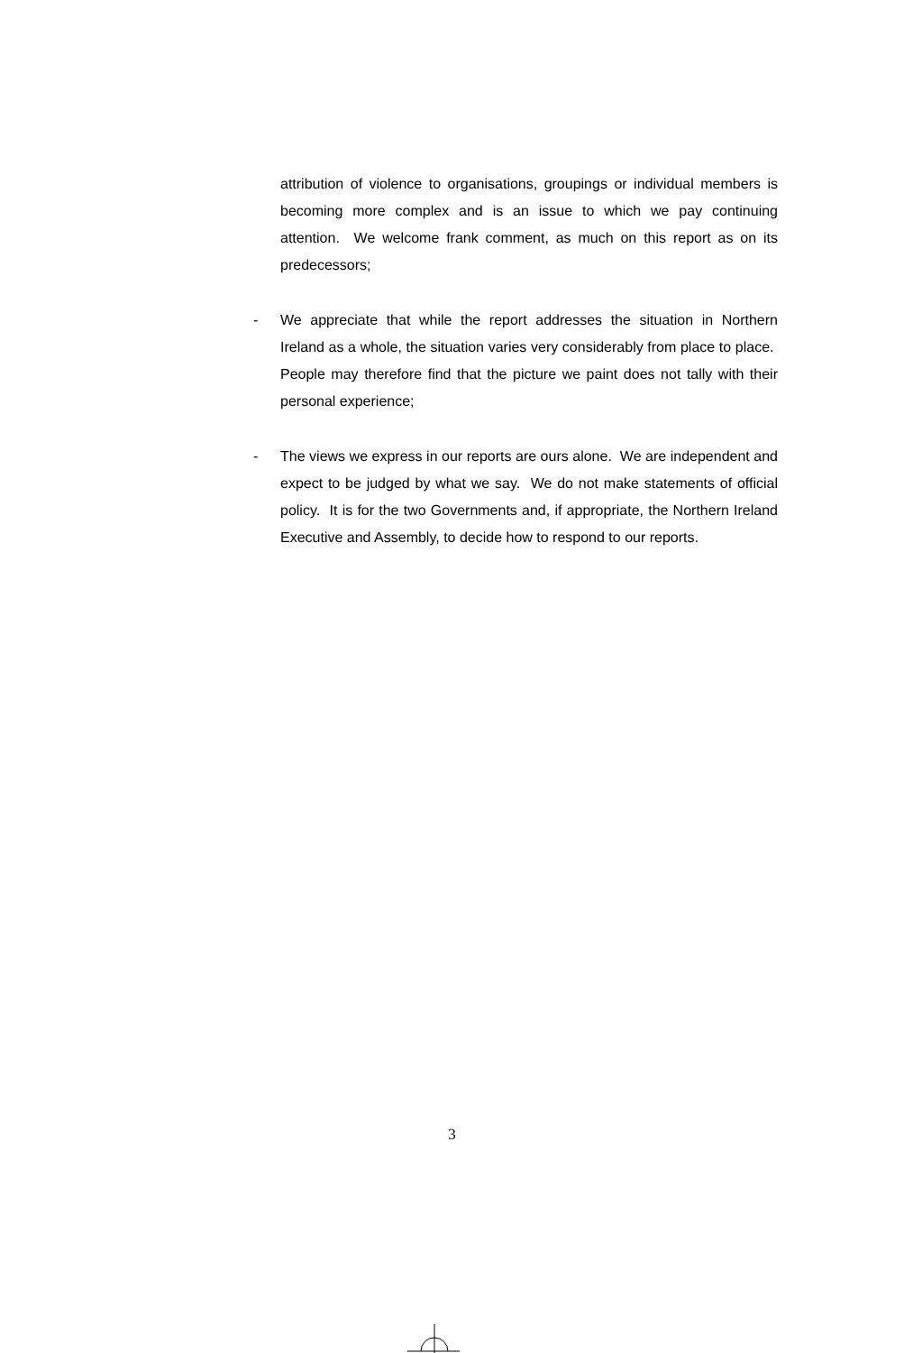attribution of violence to organisations, groupings or individual members is becoming more complex and is an issue to which we pay continuing attention. We welcome frank comment, as much on this report as on its predecessors;
- We appreciate that while the report addresses the situation in Northern Ireland as a whole, the situation varies very considerably from place to place. People may therefore find that the picture we paint does not tally with their personal experience;
- The views we express in our reports are ours alone. We are independent and expect to be judged by what we say. We do not make statements of official policy. It is for the two Governments and, if appropriate, the Northern Ireland Executive and Assembly, to decide how to respond to our reports.
3